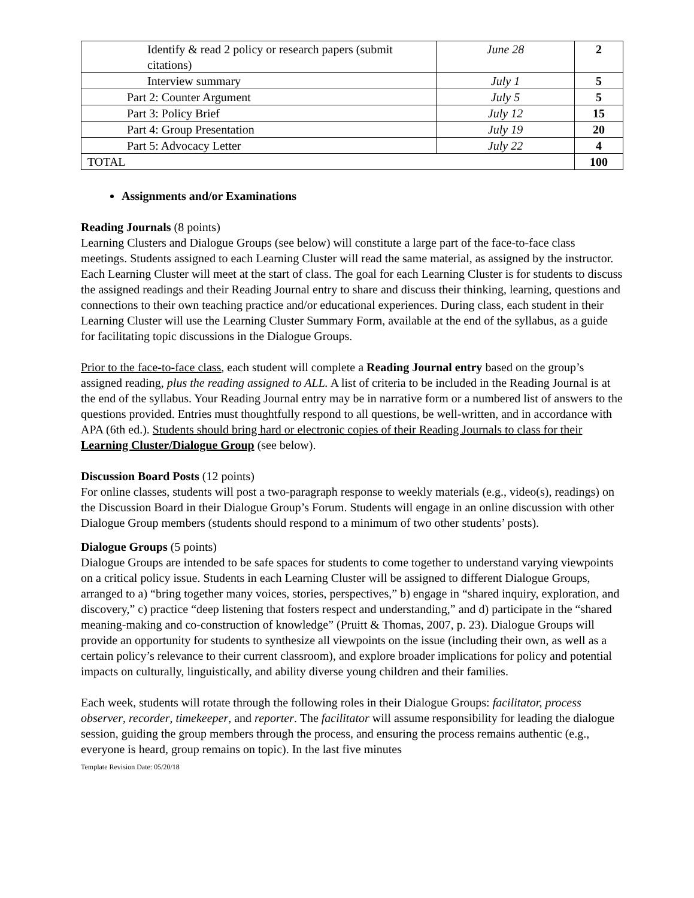| Identify & read 2 policy or research papers (submit citations) | June 28 | 2 |
| Interview summary | July 1 | 5 |
| Part 2: Counter Argument | July 5 | 5 |
| Part 3: Policy Brief | July 12 | 15 |
| Part 4: Group Presentation | July 19 | 20 |
| Part 5: Advocacy Letter | July 22 | 4 |
| TOTAL | | 100 |
Assignments and/or Examinations
Reading Journals (8 points)
Learning Clusters and Dialogue Groups (see below) will constitute a large part of the face-to-face class meetings. Students assigned to each Learning Cluster will read the same material, as assigned by the instructor. Each Learning Cluster will meet at the start of class. The goal for each Learning Cluster is for students to discuss the assigned readings and their Reading Journal entry to share and discuss their thinking, learning, questions and connections to their own teaching practice and/or educational experiences. During class, each student in their Learning Cluster will use the Learning Cluster Summary Form, available at the end of the syllabus, as a guide for facilitating topic discussions in the Dialogue Groups.
Prior to the face-to-face class, each student will complete a Reading Journal entry based on the group’s assigned reading, plus the reading assigned to ALL. A list of criteria to be included in the Reading Journal is at the end of the syllabus. Your Reading Journal entry may be in narrative form or a numbered list of answers to the questions provided. Entries must thoughtfully respond to all questions, be well-written, and in accordance with APA (6th ed.). Students should bring hard or electronic copies of their Reading Journals to class for their Learning Cluster/Dialogue Group (see below).
Discussion Board Posts (12 points)
For online classes, students will post a two-paragraph response to weekly materials (e.g., video(s), readings) on the Discussion Board in their Dialogue Group’s Forum. Students will engage in an online discussion with other Dialogue Group members (students should respond to a minimum of two other students’ posts).
Dialogue Groups (5 points)
Dialogue Groups are intended to be safe spaces for students to come together to understand varying viewpoints on a critical policy issue. Students in each Learning Cluster will be assigned to different Dialogue Groups, arranged to a) “bring together many voices, stories, perspectives,” b) engage in “shared inquiry, exploration, and discovery,” c) practice “deep listening that fosters respect and understanding,” and d) participate in the “shared meaning-making and co-construction of knowledge” (Pruitt & Thomas, 2007, p. 23). Dialogue Groups will provide an opportunity for students to synthesize all viewpoints on the issue (including their own, as well as a certain policy’s relevance to their current classroom), and explore broader implications for policy and potential impacts on culturally, linguistically, and ability diverse young children and their families.
Each week, students will rotate through the following roles in their Dialogue Groups: facilitator, process observer, recorder, timekeeper, and reporter. The facilitator will assume responsibility for leading the dialogue session, guiding the group members through the process, and ensuring the process remains authentic (e.g., everyone is heard, group remains on topic). In the last five minutes
Template Revision Date: 05/20/18